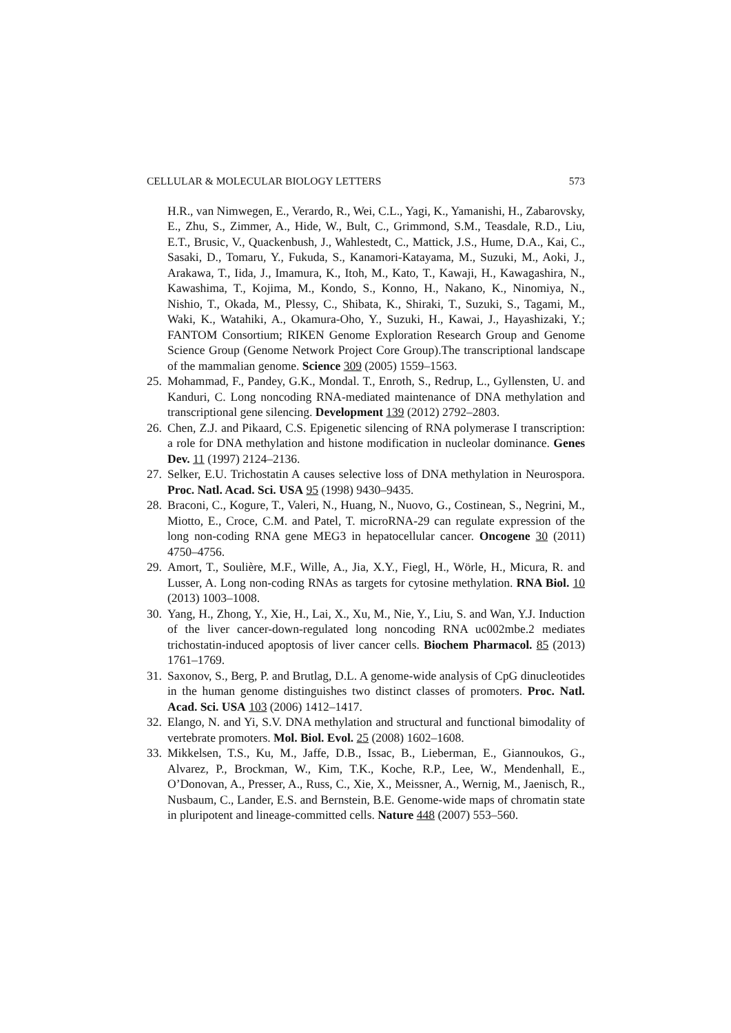CELLULAR & MOLECULAR BIOLOGY LETTERS 573
H.R., van Nimwegen, E., Verardo, R., Wei, C.L., Yagi, K., Yamanishi, H., Zabarovsky, E., Zhu, S., Zimmer, A., Hide, W., Bult, C., Grimmond, S.M., Teasdale, R.D., Liu, E.T., Brusic, V., Quackenbush, J., Wahlestedt, C., Mattick, J.S., Hume, D.A., Kai, C., Sasaki, D., Tomaru, Y., Fukuda, S., Kanamori-Katayama, M., Suzuki, M., Aoki, J., Arakawa, T., Iida, J., Imamura, K., Itoh, M., Kato, T., Kawaji, H., Kawagashira, N., Kawashima, T., Kojima, M., Kondo, S., Konno, H., Nakano, K., Ninomiya, N., Nishio, T., Okada, M., Plessy, C., Shibata, K., Shiraki, T., Suzuki, S., Tagami, M., Waki, K., Watahiki, A., Okamura-Oho, Y., Suzuki, H., Kawai, J., Hayashizaki, Y.; FANTOM Consortium; RIKEN Genome Exploration Research Group and Genome Science Group (Genome Network Project Core Group).The transcriptional landscape of the mammalian genome. Science 309 (2005) 1559–1563.
25. Mohammad, F., Pandey, G.K., Mondal. T., Enroth, S., Redrup, L., Gyllensten, U. and Kanduri, C. Long noncoding RNA-mediated maintenance of DNA methylation and transcriptional gene silencing. Development 139 (2012) 2792–2803.
26. Chen, Z.J. and Pikaard, C.S. Epigenetic silencing of RNA polymerase I transcription: a role for DNA methylation and histone modification in nucleolar dominance. Genes Dev. 11 (1997) 2124–2136.
27. Selker, E.U. Trichostatin A causes selective loss of DNA methylation in Neurospora. Proc. Natl. Acad. Sci. USA 95 (1998) 9430–9435.
28. Braconi, C., Kogure, T., Valeri, N., Huang, N., Nuovo, G., Costinean, S., Negrini, M., Miotto, E., Croce, C.M. and Patel, T. microRNA-29 can regulate expression of the long non-coding RNA gene MEG3 in hepatocellular cancer. Oncogene 30 (2011) 4750–4756.
29. Amort, T., Soulière, M.F., Wille, A., Jia, X.Y., Fiegl, H., Wörle, H., Micura, R. and Lusser, A. Long non-coding RNAs as targets for cytosine methylation. RNA Biol. 10 (2013) 1003–1008.
30. Yang, H., Zhong, Y., Xie, H., Lai, X., Xu, M., Nie, Y., Liu, S. and Wan, Y.J. Induction of the liver cancer-down-regulated long noncoding RNA uc002mbe.2 mediates trichostatin-induced apoptosis of liver cancer cells. Biochem Pharmacol. 85 (2013) 1761–1769.
31. Saxonov, S., Berg, P. and Brutlag, D.L. A genome-wide analysis of CpG dinucleotides in the human genome distinguishes two distinct classes of promoters. Proc. Natl. Acad. Sci. USA 103 (2006) 1412–1417.
32. Elango, N. and Yi, S.V. DNA methylation and structural and functional bimodality of vertebrate promoters. Mol. Biol. Evol. 25 (2008) 1602–1608.
33. Mikkelsen, T.S., Ku, M., Jaffe, D.B., Issac, B., Lieberman, E., Giannoukos, G., Alvarez, P., Brockman, W., Kim, T.K., Koche, R.P., Lee, W., Mendenhall, E., O’Donovan, A., Presser, A., Russ, C., Xie, X., Meissner, A., Wernig, M., Jaenisch, R., Nusbaum, C., Lander, E.S. and Bernstein, B.E. Genome-wide maps of chromatin state in pluripotent and lineage-committed cells. Nature 448 (2007) 553–560.